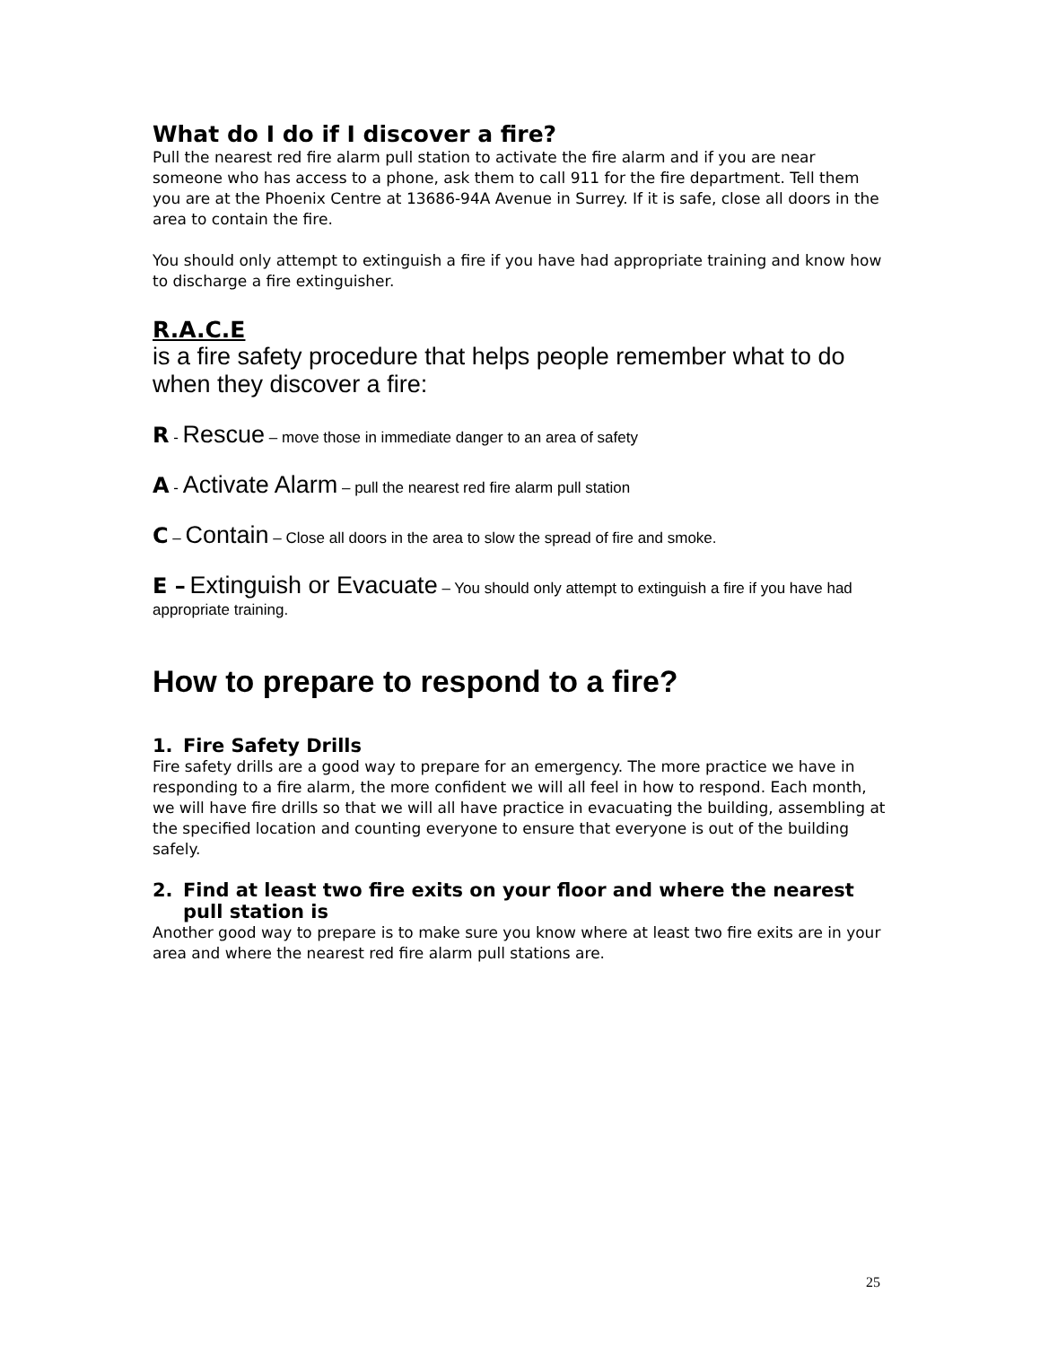What do I do if I discover a fire?
Pull the nearest red fire alarm pull station to activate the fire alarm and if you are near someone who has access to a phone, ask them to call 911 for the fire department. Tell them you are at the Phoenix Centre at 13686-94A Avenue in Surrey. If it is safe, close all doors in the area to contain the fire.
You should only attempt to extinguish a fire if you have had appropriate training and know how to discharge a fire extinguisher.
R.A.C.E
is a fire safety procedure that helps people remember what to do when they discover a fire:
R - Rescue – move those in immediate danger to an area of safety
A - Activate Alarm – pull the nearest red fire alarm pull station
C – Contain – Close all doors in the area to slow the spread of fire and smoke.
E – Extinguish or Evacuate – You should only attempt to extinguish a fire if you have had appropriate training.
How to prepare to respond to a fire?
1. Fire Safety Drills
Fire safety drills are a good way to prepare for an emergency. The more practice we have in responding to a fire alarm, the more confident we will all feel in how to respond. Each month, we will have fire drills so that we will all have practice in evacuating the building, assembling at the specified location and counting everyone to ensure that everyone is out of the building safely.
2. Find at least two fire exits on your floor and where the nearest pull station is
Another good way to prepare is to make sure you know where at least two fire exits are in your area and where the nearest red fire alarm pull stations are.
25